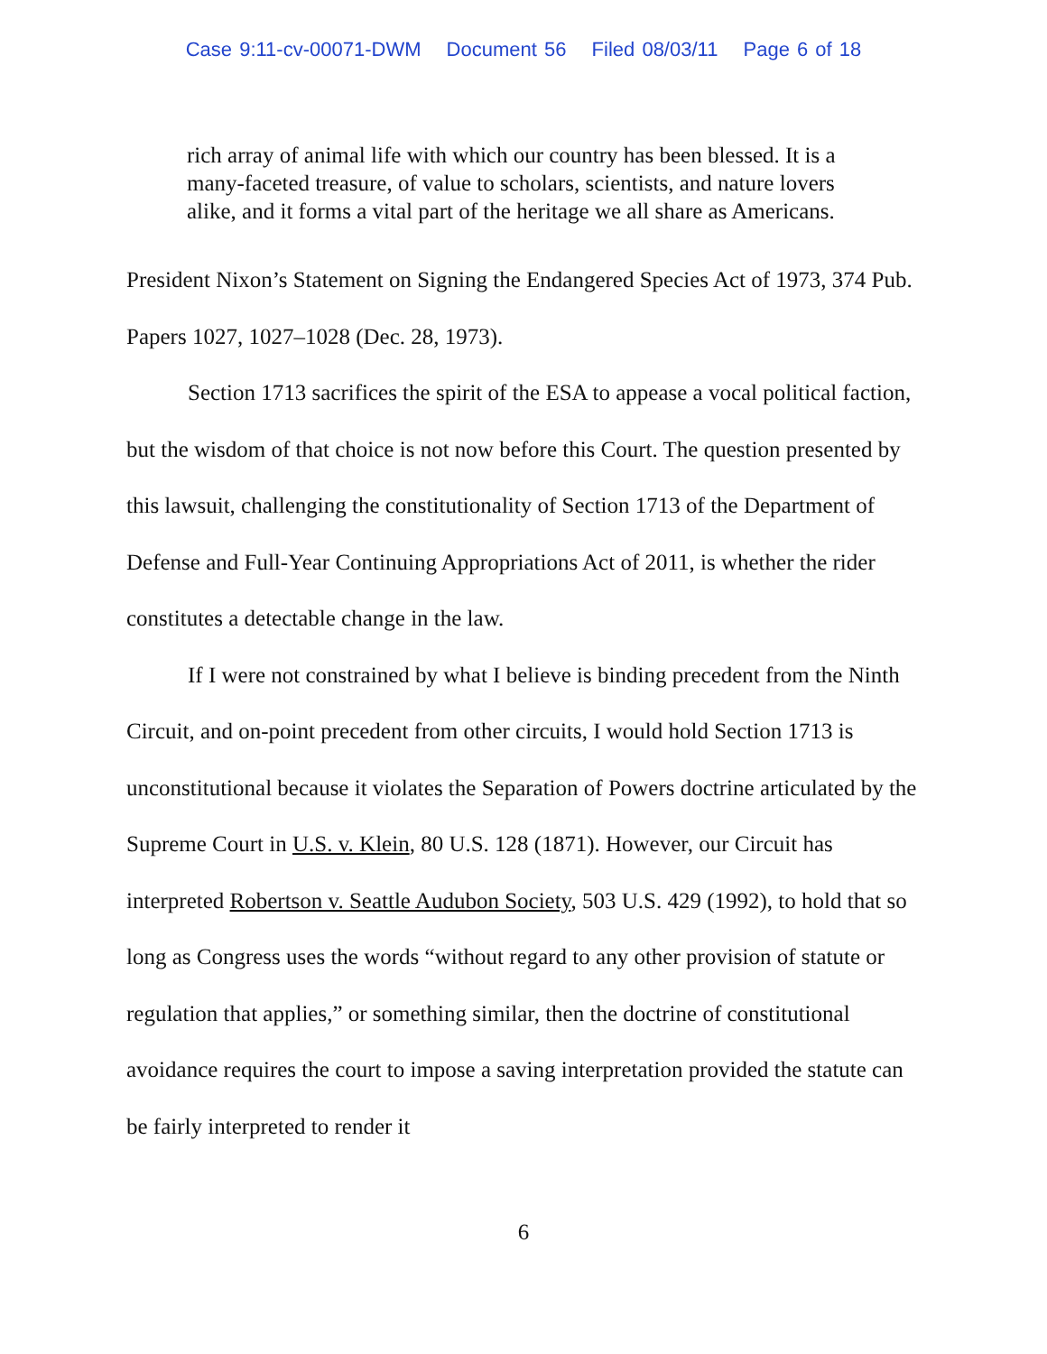Case 9:11-cv-00071-DWM Document 56 Filed 08/03/11 Page 6 of 18
rich array of animal life with which our country has been blessed. It is a many-faceted treasure, of value to scholars, scientists, and nature lovers alike, and it forms a vital part of the heritage we all share as Americans.
President Nixon’s Statement on Signing the Endangered Species Act of 1973, 374 Pub. Papers 1027, 1027–1028 (Dec. 28, 1973).
Section 1713 sacrifices the spirit of the ESA to appease a vocal political faction, but the wisdom of that choice is not now before this Court. The question presented by this lawsuit, challenging the constitutionality of Section 1713 of the Department of Defense and Full-Year Continuing Appropriations Act of 2011, is whether the rider constitutes a detectable change in the law.
If I were not constrained by what I believe is binding precedent from the Ninth Circuit, and on-point precedent from other circuits, I would hold Section 1713 is unconstitutional because it violates the Separation of Powers doctrine articulated by the Supreme Court in U.S. v. Klein, 80 U.S. 128 (1871). However, our Circuit has interpreted Robertson v. Seattle Audubon Society, 503 U.S. 429 (1992), to hold that so long as Congress uses the words “without regard to any other provision of statute or regulation that applies,” or something similar, then the doctrine of constitutional avoidance requires the court to impose a saving interpretation provided the statute can be fairly interpreted to render it
6